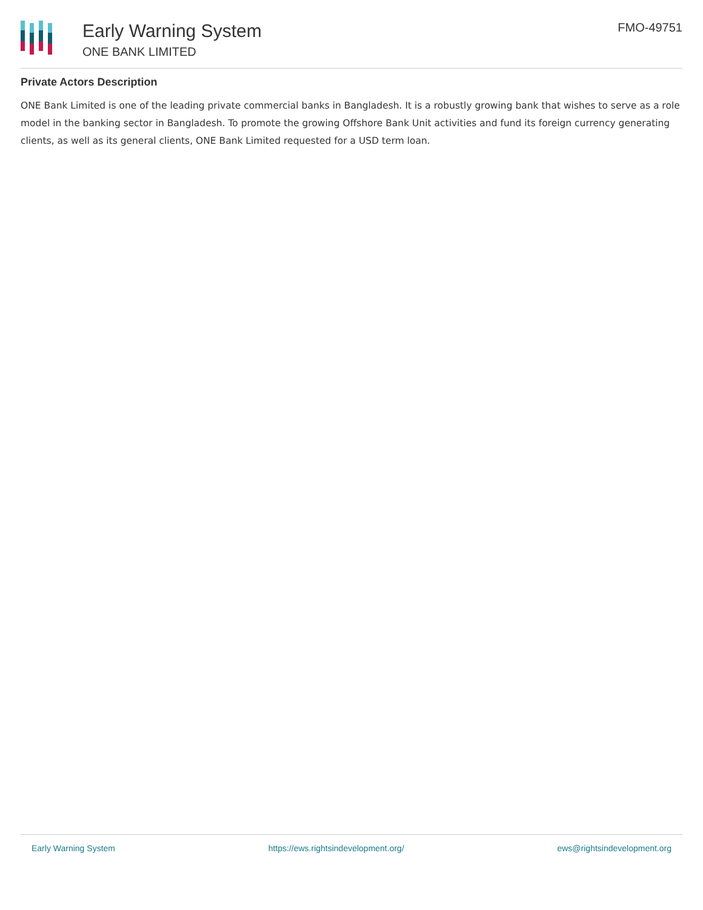Early Warning System
ONE BANK LIMITED
FMO-49751
Private Actors Description
ONE Bank Limited is one of the leading private commercial banks in Bangladesh. It is a robustly growing bank that wishes to serve as a role model in the banking sector in Bangladesh. To promote the growing Offshore Bank Unit activities and fund its foreign currency generating clients, as well as its general clients, ONE Bank Limited requested for a USD term loan.
Early Warning System https://ews.rightsindevelopment.org/ ews@rightsindevelopment.org